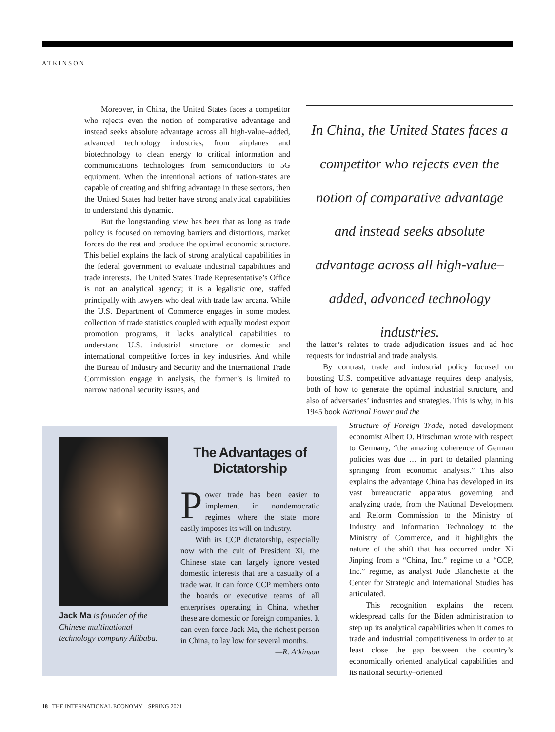ATKINSON
Moreover, in China, the United States faces a competitor who rejects even the notion of comparative advantage and instead seeks absolute advantage across all high-value–added, advanced technology industries, from airplanes and biotechnology to clean energy to critical information and communications technologies from semiconductors to 5G equipment. When the intentional actions of nation-states are capable of creating and shifting advantage in these sectors, then the United States had better have strong analytical capabilities to understand this dynamic.
But the longstanding view has been that as long as trade policy is focused on removing barriers and distortions, market forces do the rest and produce the optimal economic structure. This belief explains the lack of strong analytical capabilities in the federal government to evaluate industrial capabilities and trade interests. The United States Trade Representative’s Office is not an analytical agency; it is a legalistic one, staffed principally with lawyers who deal with trade law arcana. While the U.S. Department of Commerce engages in some modest collection of trade statistics coupled with equally modest export promotion programs, it lacks analytical capabilities to understand U.S. industrial structure or domestic and international competitive forces in key industries. And while the Bureau of Industry and Security and the International Trade Commission engage in analysis, the former’s is limited to narrow national security issues, and
In China, the United States faces a competitor who rejects even the notion of comparative advantage and instead seeks absolute advantage across all high-value–added, advanced technology industries.
the latter’s relates to trade adjudication issues and ad hoc requests for industrial and trade analysis.
By contrast, trade and industrial policy focused on boosting U.S. competitive advantage requires deep analysis, both of how to generate the optimal industrial structure, and also of adversaries’ industries and strategies. This is why, in his 1945 book National Power and the
Structure of Foreign Trade, noted development economist Albert O. Hirschman wrote with respect to Germany, “the amazing coherence of German policies was due … in part to detailed planning springing from economic analysis.” This also explains the advantage China has developed in its vast bureaucratic apparatus governing and analyzing trade, from the National Development and Reform Commission to the Ministry of Industry and Information Technology to the Ministry of Commerce, and it highlights the nature of the shift that has occurred under Xi Jinping from a “China, Inc.” regime to a “CCP, Inc.” regime, as analyst Jude Blanchette at the Center for Strategic and International Studies has articulated.
This recognition explains the recent widespread calls for the Biden administration to step up its analytical capabilities when it comes to trade and industrial competitiveness in order to at least close the gap between the country’s economically oriented analytical capabilities and its national security–oriented
Jack Ma is founder of the Chinese multinational technology company Alibaba.
The Advantages of Dictatorship
Power trade has been easier to implement in nondemocratic regimes where the state more easily imposes its will on industry.
With its CCP dictatorship, especially now with the cult of President Xi, the Chinese state can largely ignore vested domestic interests that are a casualty of a trade war. It can force CCP members onto the boards or executive teams of all enterprises operating in China, whether these are domestic or foreign companies. It can even force Jack Ma, the richest person in China, to lay low for several months.
—R. Atkinson
18 THE INTERNATIONAL ECONOMY SPRING 2021